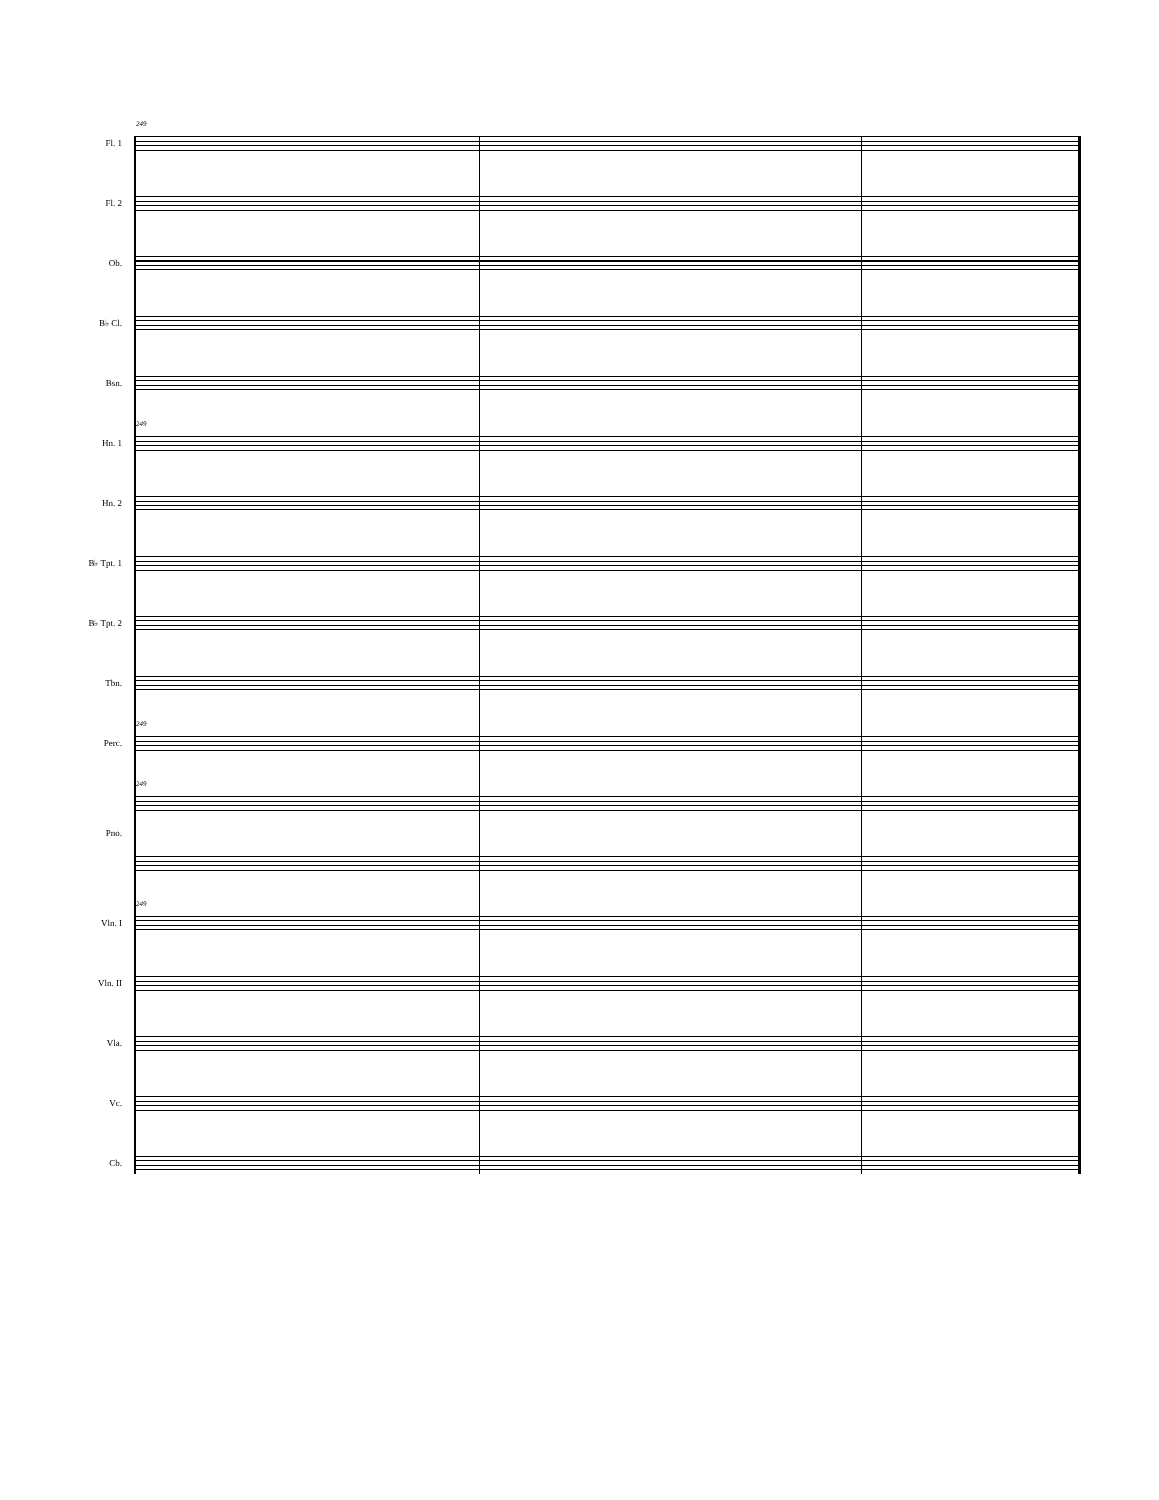249
Fl. 1
Fl. 2
Ob.
B♭ Cl.
Bsn.
249
Hn. 1
Hn. 2
B♭ Tpt. 1
B♭ Tpt. 2
Tbn.
249
Perc.
249
Pno.
249
Vln. I
Vln. II
Vla.
Vc.
Cb.